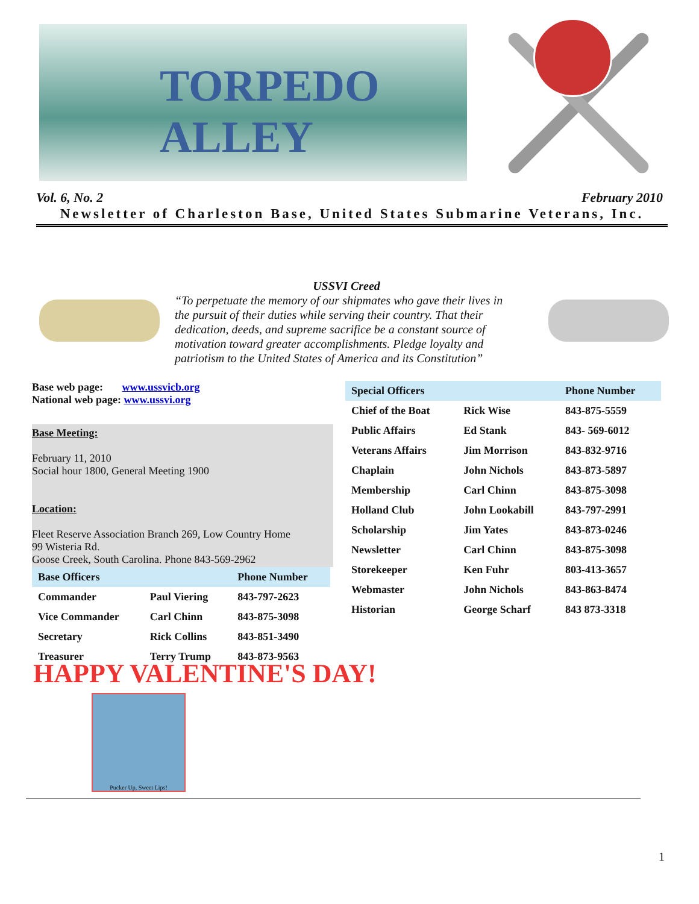TORPEDO ALLEY
Vol. 6, No. 2 February 2010
Newsletter of Charleston Base, United States Submarine Veterans, Inc.
USSVI Creed
“To perpetuate the memory of our shipmates who gave their lives in the pursuit of their duties while serving their country. That their dedication, deeds, and supreme sacrifice be a constant source of motivation toward greater accomplishments. Pledge loyalty and patriotism to the United States of America and its Constitution”
Base web page: www.ussvicb.org
National web page: www.ussvi.org
Base Meeting:
February 11, 2010
Social hour 1800, General Meeting 1900
Location:
Fleet Reserve Association Branch 269, Low Country Home
99 Wisteria Rd.
Goose Creek, South Carolina. Phone 843-569-2962
| Base Officers | | Phone Number |
| --- | --- | --- |
| Commander | Paul Viering | 843-797-2623 |
| Vice Commander | Carl Chinn | 843-875-3098 |
| Secretary | Rick Collins | 843-851-3490 |
| Treasurer | Terry Trump | 843-873-9563 |
| Special Officers | | Phone Number |
| --- | --- | --- |
| Chief of the Boat | Rick Wise | 843-875-5559 |
| Public Affairs | Ed Stank | 843- 569-6012 |
| Veterans Affairs | Jim Morrison | 843-832-9716 |
| Chaplain | John Nichols | 843-873-5897 |
| Membership | Carl Chinn | 843-875-3098 |
| Holland Club | John Lookabill | 843-797-2991 |
| Scholarship | Jim Yates | 843-873-0246 |
| Newsletter | Carl Chinn | 843-875-3098 |
| Storekeeper | Ken Fuhr | 803-413-3657 |
| Webmaster | John Nichols | 843-863-8474 |
| Historian | George Scharf | 843 873-3318 |
HAPPY VALENTINE'S DAY!
Pucker Up, Sweet Lips!
1